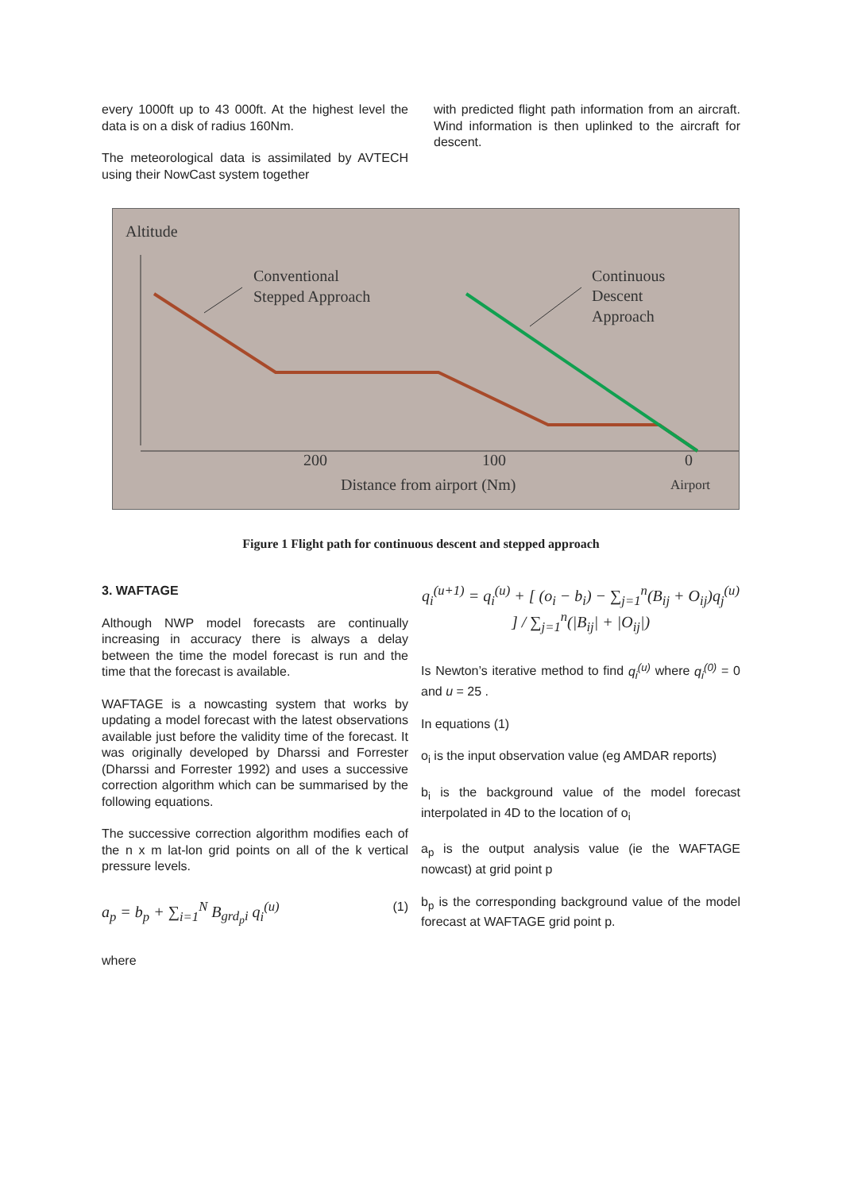every 1000ft up to 43 000ft. At the highest level the data is on a disk of radius 160Nm.
The meteorological data is assimilated by AVTECH using their NowCast system together
with predicted flight path information from an aircraft. Wind information is then uplinked to the aircraft for descent.
Altitude
Conventional
Stepped Approach
Continuous
Descent
Approach
200
100
0
Distance from airport (Nm)
Airport
Figure 1 Flight path for continuous descent and stepped approach
3. WAFTAGE
Although NWP model forecasts are continually increasing in accuracy there is always a delay between the time the model forecast is run and the time that the forecast is available.
WAFTAGE is a nowcasting system that works by updating a model forecast with the latest observations available just before the validity time of the forecast. It was originally developed by Dharssi and Forrester (Dharssi and Forrester 1992) and uses a successive correction algorithm which can be summarised by the following equations.
The successive correction algorithm modifies each of the n x m lat-lon grid points on all of the k vertical pressure levels.
a<sub>p</sub> = b<sub>p</sub> + ∑<sub>i=1</sub><sup>N</sup> B<sub>grd<sub>p</sub>i</sub> q<sub>i</sub><sup>(u)</sup> (1)
where
q<sub>i</sub><sup>(u+1)</sup> = q<sub>i</sub><sup>(u)</sup> + [ (o<sub>i</sub> − b<sub>i</sub>) − ∑<sub>j=1</sub><sup>n</sup>(B<sub>ij</sub> + O<sub>ij</sub>)q<sub>j</sub><sup>(u)</sup> ] / ∑<sub>j=1</sub><sup>n</sup>(|B<sub>ij</sub>| + |O<sub>ij</sub>|)
Is Newton’s iterative method to find q<sub>i</sub><sup>(u)</sup> where q<sub>i</sub><sup>(0)</sup> = 0 and u = 25 .
In equations (1)
o<sub>i</sub> is the input observation value (eg AMDAR reports)
b<sub>i</sub> is the background value of the model forecast interpolated in 4D to the location of o<sub>i</sub>
a<sub>p</sub> is the output analysis value (ie the WAFTAGE nowcast) at grid point p
b<sub>p</sub> is the corresponding background value of the model forecast at WAFTAGE grid point p.